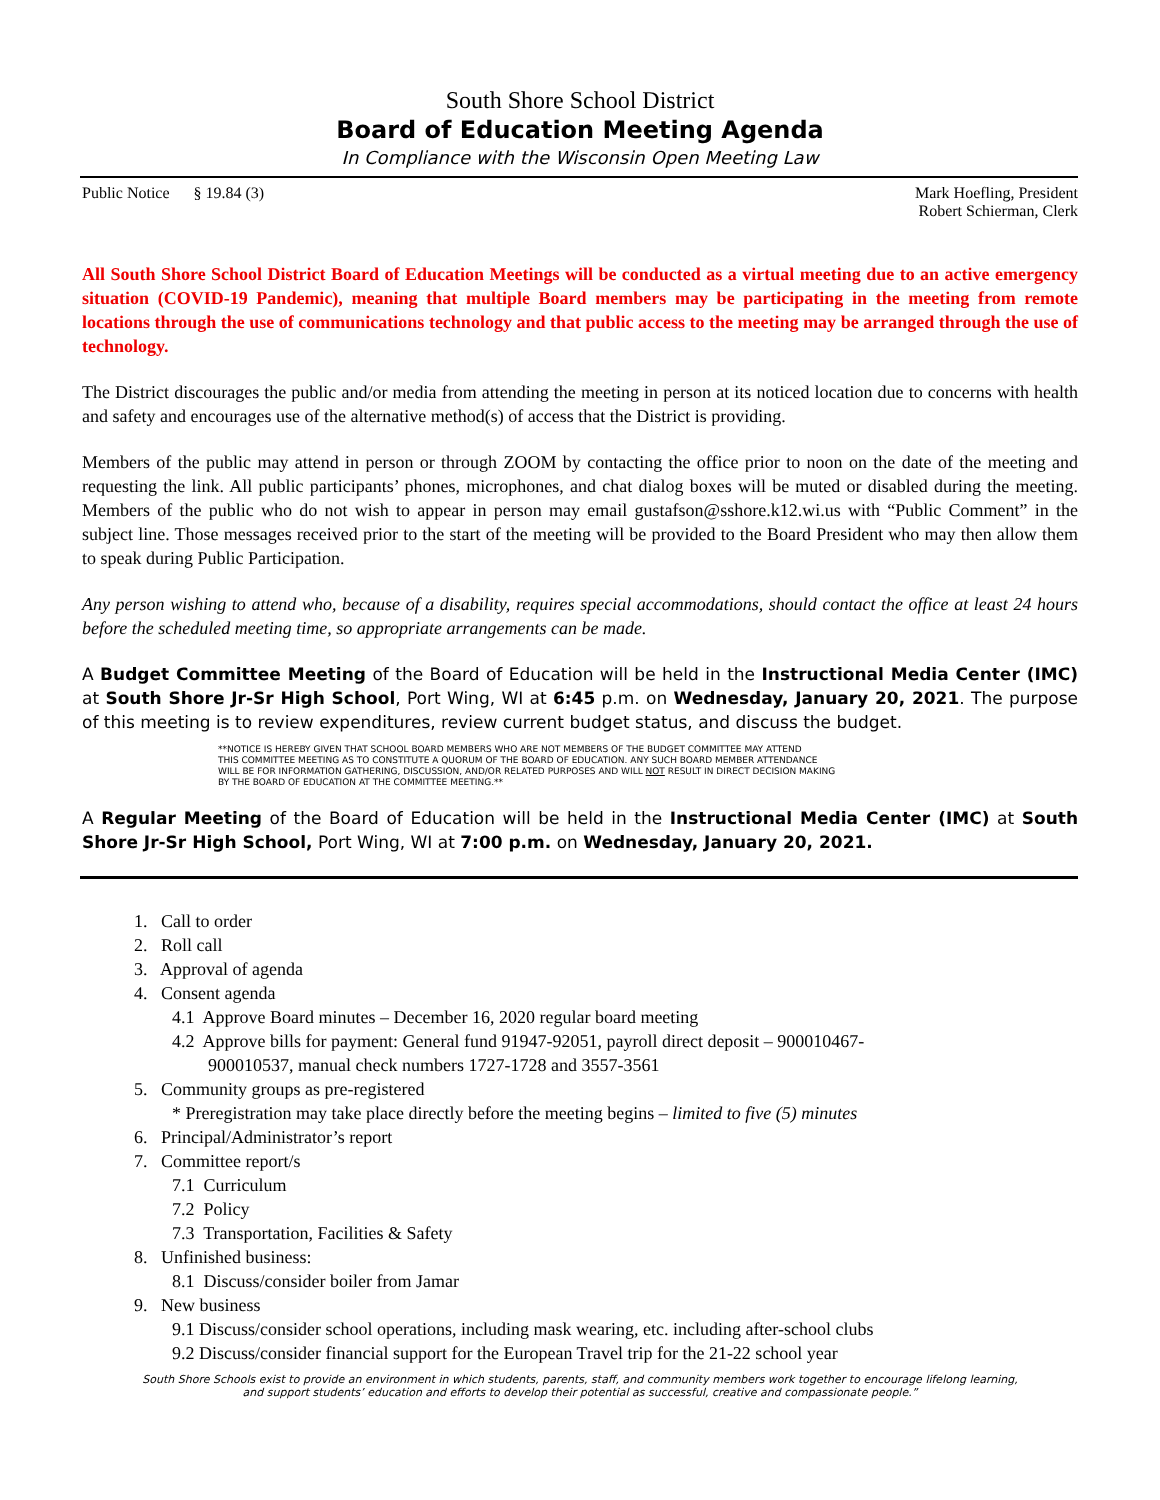South Shore School District
Board of Education Meeting Agenda
In Compliance with the Wisconsin Open Meeting Law
Public Notice § 19.84 (3) Mark Hoefling, President
Robert Schierman, Clerk
All South Shore School District Board of Education Meetings will be conducted as a virtual meeting due to an active emergency situation (COVID-19 Pandemic), meaning that multiple Board members may be participating in the meeting from remote locations through the use of communications technology and that public access to the meeting may be arranged through the use of technology.
The District discourages the public and/or media from attending the meeting in person at its noticed location due to concerns with health and safety and encourages use of the alternative method(s) of access that the District is providing.
Members of the public may attend in person or through ZOOM by contacting the office prior to noon on the date of the meeting and requesting the link. All public participants’ phones, microphones, and chat dialog boxes will be muted or disabled during the meeting. Members of the public who do not wish to appear in person may email gustafson@sshore.k12.wi.us with “Public Comment” in the subject line. Those messages received prior to the start of the meeting will be provided to the Board President who may then allow them to speak during Public Participation.
Any person wishing to attend who, because of a disability, requires special accommodations, should contact the office at least 24 hours before the scheduled meeting time, so appropriate arrangements can be made.
A Budget Committee Meeting of the Board of Education will be held in the Instructional Media Center (IMC) at South Shore Jr-Sr High School, Port Wing, WI at 6:45 p.m. on Wednesday, January 20, 2021. The purpose of this meeting is to review expenditures, review current budget status, and discuss the budget.
**NOTICE IS HEREBY GIVEN THAT SCHOOL BOARD MEMBERS WHO ARE NOT MEMBERS OF THE BUDGET COMMITTEE MAY ATTEND
THIS COMMITTEE MEETING AS TO CONSTITUTE A QUORUM OF THE BOARD OF EDUCATION. ANY SUCH BOARD MEMBER ATTENDANCE
WILL BE FOR INFORMATION GATHERING, DISCUSSION, AND/OR RELATED PURPOSES AND WILL NOT RESULT IN DIRECT DECISION MAKING
BY THE BOARD OF EDUCATION AT THE COMMITTEE MEETING.**
A Regular Meeting of the Board of Education will be held in the Instructional Media Center (IMC) at South Shore Jr-Sr High School, Port Wing, WI at 7:00 p.m. on Wednesday, January 20, 2021.
1. Call to order
2. Roll call
3. Approval of agenda
4. Consent agenda
4.1 Approve Board minutes – December 16, 2020 regular board meeting
4.2 Approve bills for payment: General fund 91947-92051, payroll direct deposit – 900010467-
900010537, manual check numbers 1727-1728 and 3557-3561
5. Community groups as pre-registered
* Preregistration may take place directly before the meeting begins – limited to five (5) minutes
6. Principal/Administrator’s report
7. Committee report/s
7.1 Curriculum
7.2 Policy
7.3 Transportation, Facilities & Safety
8. Unfinished business:
8.1 Discuss/consider boiler from Jamar
9. New business
9.1 Discuss/consider school operations, including mask wearing, etc. including after-school clubs
9.2 Discuss/consider financial support for the European Travel trip for the 21-22 school year
South Shore Schools exist to provide an environment in which students, parents, staff, and community members work together to encourage lifelong learning,
and support students’ education and efforts to develop their potential as successful, creative and compassionate people.”